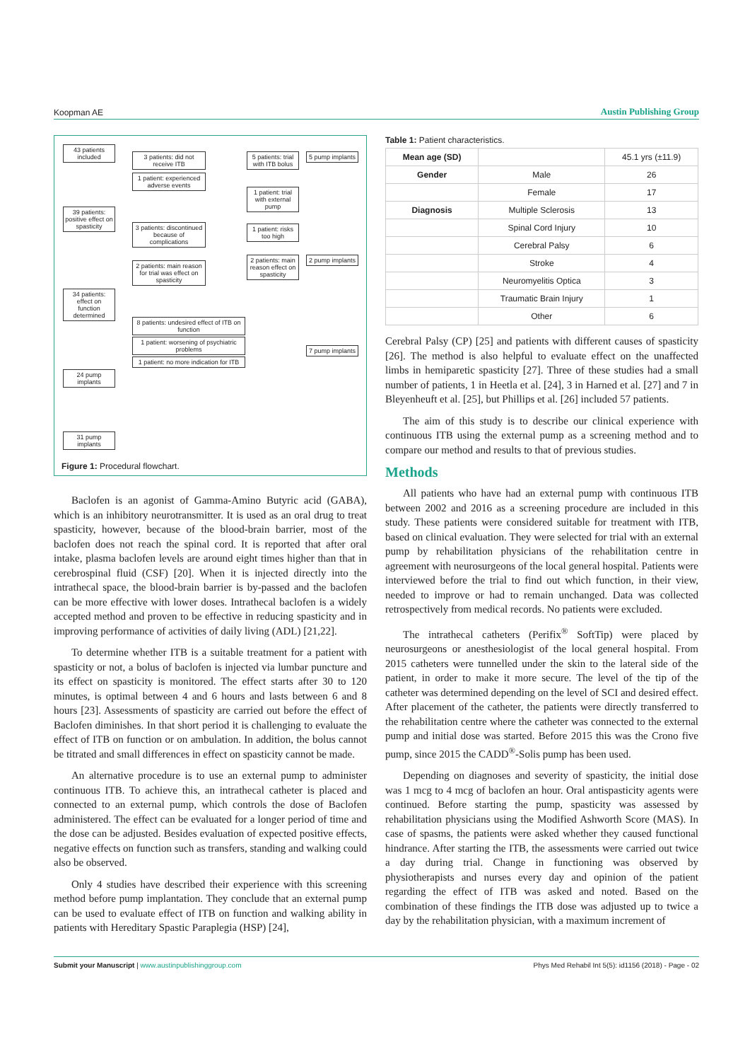Koopman AE Austin Publishing Group
43 patients included
3 patients: did not receive ITB
1 patient: experienced adverse events
5 patients: trial with ITB bolus
5 pump implants
1 patient: trial with external pump
39 patients: positive effect on spasticity
3 patients: discontinued because of complications
1 patient: risks too high
2 patients: main reason for trial was effect on spasticity
2 patients: main reason effect on spasticity
2 pump implants
34 patients: effect on function determined
8 patients: undesired effect of ITB on function
1 patient: worsening of psychiatric problems
1 patient: no more indication for ITB
7 pump implants
24 pump implants
31 pump implants
Figure 1: Procedural flowchart.
Baclofen is an agonist of Gamma-Amino Butyric acid (GABA), which is an inhibitory neurotransmitter. It is used as an oral drug to treat spasticity, however, because of the blood-brain barrier, most of the baclofen does not reach the spinal cord. It is reported that after oral intake, plasma baclofen levels are around eight times higher than that in cerebrospinal fluid (CSF) [20]. When it is injected directly into the intrathecal space, the blood-brain barrier is by-passed and the baclofen can be more effective with lower doses. Intrathecal baclofen is a widely accepted method and proven to be effective in reducing spasticity and in improving performance of activities of daily living (ADL) [21,22].
To determine whether ITB is a suitable treatment for a patient with spasticity or not, a bolus of baclofen is injected via lumbar puncture and its effect on spasticity is monitored. The effect starts after 30 to 120 minutes, is optimal between 4 and 6 hours and lasts between 6 and 8 hours [23]. Assessments of spasticity are carried out before the effect of Baclofen diminishes. In that short period it is challenging to evaluate the effect of ITB on function or on ambulation. In addition, the bolus cannot be titrated and small differences in effect on spasticity cannot be made.
An alternative procedure is to use an external pump to administer continuous ITB. To achieve this, an intrathecal catheter is placed and connected to an external pump, which controls the dose of Baclofen administered. The effect can be evaluated for a longer period of time and the dose can be adjusted. Besides evaluation of expected positive effects, negative effects on function such as transfers, standing and walking could also be observed.
Only 4 studies have described their experience with this screening method before pump implantation. They conclude that an external pump can be used to evaluate effect of ITB on function and walking ability in patients with Hereditary Spastic Paraplegia (HSP) [24],
Table 1: Patient characteristics.
| Mean age (SD) | | 45.1 yrs (±11.9) |
| Gender | Male | 26 |
| | Female | 17 |
| Diagnosis | Multiple Sclerosis | 13 |
| | Spinal Cord Injury | 10 |
| | Cerebral Palsy | 6 |
| | Stroke | 4 |
| | Neuromyelitis Optica | 3 |
| | Traumatic Brain Injury | 1 |
| | Other | 6 |
Cerebral Palsy (CP) [25] and patients with different causes of spasticity [26]. The method is also helpful to evaluate effect on the unaffected limbs in hemiparetic spasticity [27]. Three of these studies had a small number of patients, 1 in Heetla et al. [24], 3 in Harned et al. [27] and 7 in Bleyenheuft et al. [25], but Phillips et al. [26] included 57 patients.
The aim of this study is to describe our clinical experience with continuous ITB using the external pump as a screening method and to compare our method and results to that of previous studies.
Methods
All patients who have had an external pump with continuous ITB between 2002 and 2016 as a screening procedure are included in this study. These patients were considered suitable for treatment with ITB, based on clinical evaluation. They were selected for trial with an external pump by rehabilitation physicians of the rehabilitation centre in agreement with neurosurgeons of the local general hospital. Patients were interviewed before the trial to find out which function, in their view, needed to improve or had to remain unchanged. Data was collected retrospectively from medical records. No patients were excluded.
The intrathecal catheters (Perifix<sup>®</sup> SoftTip) were placed by neurosurgeons or anesthesiologist of the local general hospital. From 2015 catheters were tunnelled under the skin to the lateral side of the patient, in order to make it more secure. The level of the tip of the catheter was determined depending on the level of SCI and desired effect. After placement of the catheter, the patients were directly transferred to the rehabilitation centre where the catheter was connected to the external pump and initial dose was started. Before 2015 this was the Crono five pump, since 2015 the CADD<sup>®</sup>-Solis pump has been used.
Depending on diagnoses and severity of spasticity, the initial dose was 1 mcg to 4 mcg of baclofen an hour. Oral antispasticity agents were continued. Before starting the pump, spasticity was assessed by rehabilitation physicians using the Modified Ashworth Score (MAS). In case of spasms, the patients were asked whether they caused functional hindrance. After starting the ITB, the assessments were carried out twice a day during trial. Change in functioning was observed by physiotherapists and nurses every day and opinion of the patient regarding the effect of ITB was asked and noted. Based on the combination of these findings the ITB dose was adjusted up to twice a day by the rehabilitation physician, with a maximum increment of
Submit your Manuscript | www.austinpublishinggroup.com Phys Med Rehabil Int 5(5): id1156 (2018) - Page - 02